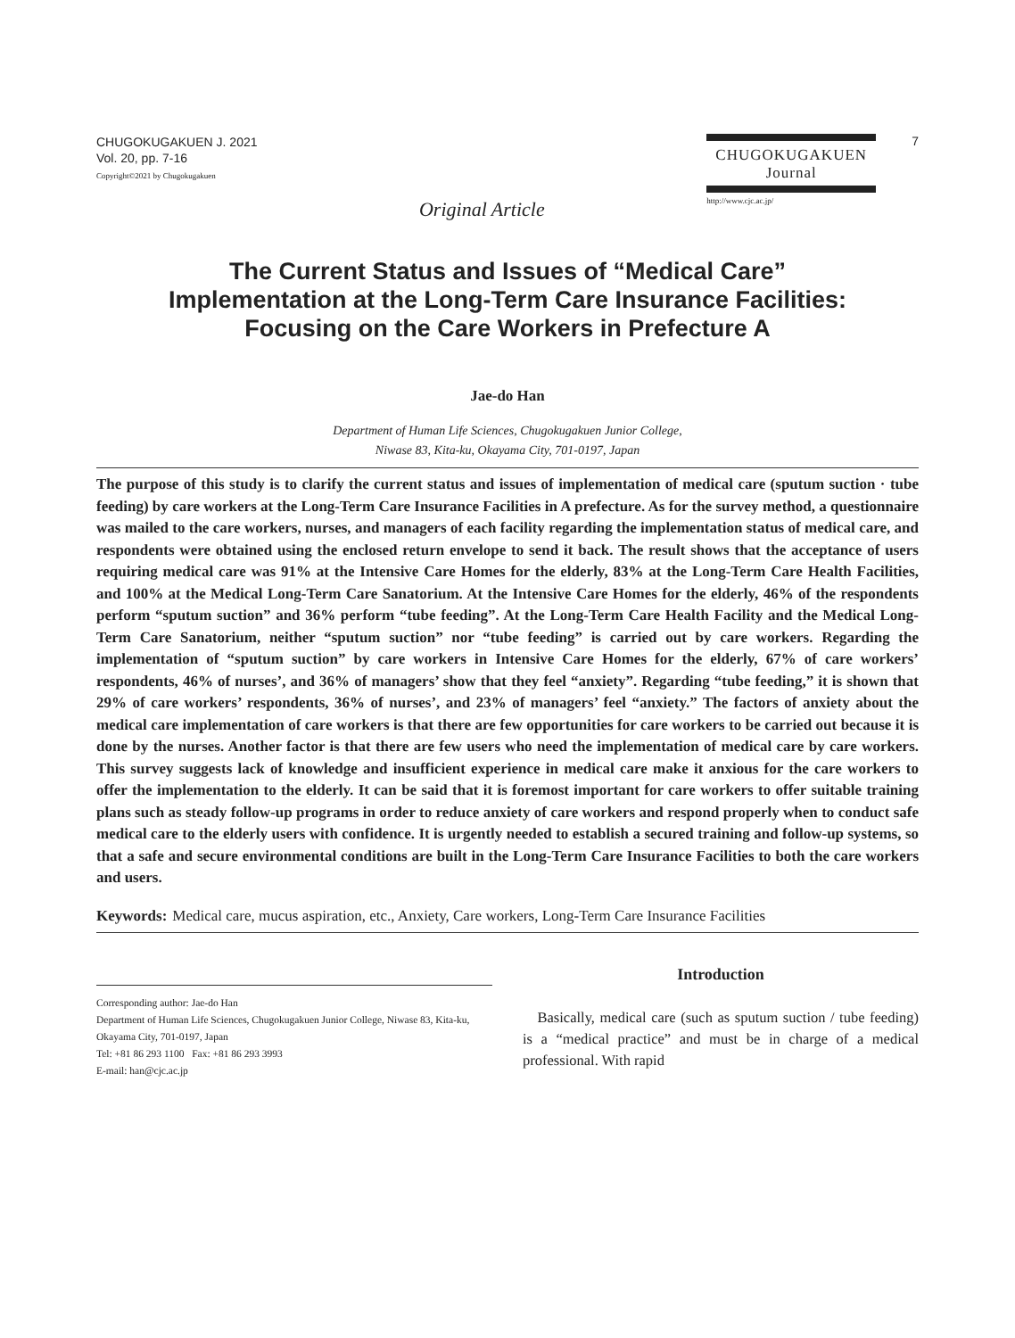CHUGOKUGAKUEN J. 2021
Vol. 20, pp. 7-16
Copyright©2021 by Chugokugakuen
Original Article
CHUGOKUGAKUEN
Journal
http://www.cjc.ac.jp/
7
The Current Status and Issues of “Medical Care”
Implementation at the Long-Term Care Insurance Facilities:
Focusing on the Care Workers in Prefecture A
Jae-do Han
Department of Human Life Sciences, Chugokugakuen Junior College,
Niwase 83, Kita-ku, Okayama City, 701-0197, Japan
The purpose of this study is to clarify the current status and issues of implementation of medical care (sputum suction · tube feeding) by care workers at the Long-Term Care Insurance Facilities in A prefecture. As for the survey method, a questionnaire was mailed to the care workers, nurses, and managers of each facility regarding the implementation status of medical care, and respondents were obtained using the enclosed return envelope to send it back. The result shows that the acceptance of users requiring medical care was 91% at the Intensive Care Homes for the elderly, 83% at the Long-Term Care Health Facilities, and 100% at the Medical Long-Term Care Sanatorium. At the Intensive Care Homes for the elderly, 46% of the respondents perform “sputum suction” and 36% perform “tube feeding”. At the Long-Term Care Health Facility and the Medical Long-Term Care Sanatorium, neither “sputum suction” nor “tube feeding” is carried out by care workers. Regarding the implementation of “sputum suction” by care workers in Intensive Care Homes for the elderly, 67% of care workers’ respondents, 46% of nurses’, and 36% of managers’ show that they feel “anxiety”. Regarding “tube feeding,” it is shown that 29% of care workers’ respondents, 36% of nurses’, and 23% of managers’ feel “anxiety.” The factors of anxiety about the medical care implementation of care workers is that there are few opportunities for care workers to be carried out because it is done by the nurses. Another factor is that there are few users who need the implementation of medical care by care workers. This survey suggests lack of knowledge and insufficient experience in medical care make it anxious for the care workers to offer the implementation to the elderly. It can be said that it is foremost important for care workers to offer suitable training plans such as steady follow-up programs in order to reduce anxiety of care workers and respond properly when to conduct safe medical care to the elderly users with confidence. It is urgently needed to establish a secured training and follow-up systems, so that a safe and secure environmental conditions are built in the Long-Term Care Insurance Facilities to both the care workers and users.
Keywords: Medical care, mucus aspiration, etc., Anxiety, Care workers, Long-Term Care Insurance Facilities
Corresponding author: Jae-do Han
Department of Human Life Sciences, Chugokugakuen Junior College, Niwase 83, Kita-ku, Okayama City, 701-0197, Japan
Tel: +81 86 293 1100 Fax: +81 86 293 3993
E-mail: han@cjc.ac.jp
Introduction
Basically, medical care (such as sputum suction / tube feeding) is a “medical practice” and must be in charge of a medical professional. With rapid